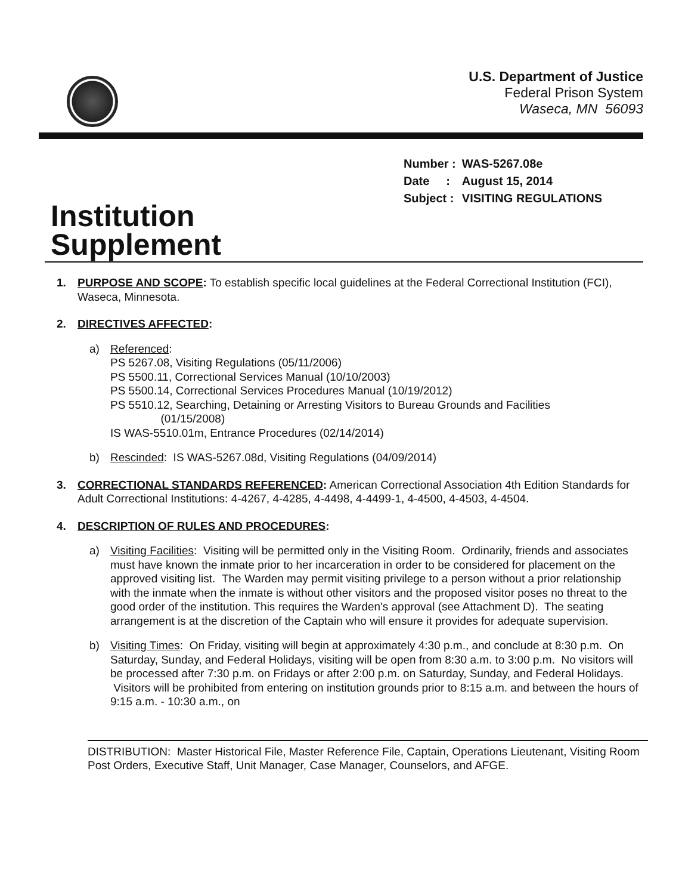U.S. Department of Justice
Federal Prison System
Waseca, MN 56093
| Number : | WAS-5267.08e |
| Date : | August 15, 2014 |
| Subject : | VISITING REGULATIONS |
Institution
Supplement
1. PURPOSE AND SCOPE: To establish specific local guidelines at the Federal Correctional Institution (FCI), Waseca, Minnesota.
2. DIRECTIVES AFFECTED:
a) Referenced:
PS 5267.08, Visiting Regulations (05/11/2006)
PS 5500.11, Correctional Services Manual (10/10/2003)
PS 5500.14, Correctional Services Procedures Manual (10/19/2012)
PS 5510.12, Searching, Detaining or Arresting Visitors to Bureau Grounds and Facilities
(01/15/2008)
IS WAS-5510.01m, Entrance Procedures (02/14/2014)
b) Rescinded: IS WAS-5267.08d, Visiting Regulations (04/09/2014)
3. CORRECTIONAL STANDARDS REFERENCED: American Correctional Association 4th Edition Standards for Adult Correctional Institutions: 4-4267, 4-4285, 4-4498, 4-4499-1, 4-4500, 4-4503, 4-4504.
4. DESCRIPTION OF RULES AND PROCEDURES:
a) Visiting Facilities: Visiting will be permitted only in the Visiting Room. Ordinarily, friends and associates must have known the inmate prior to her incarceration in order to be considered for placement on the approved visiting list. The Warden may permit visiting privilege to a person without a prior relationship with the inmate when the inmate is without other visitors and the proposed visitor poses no threat to the good order of the institution. This requires the Warden's approval (see Attachment D). The seating arrangement is at the discretion of the Captain who will ensure it provides for adequate supervision.
b) Visiting Times: On Friday, visiting will begin at approximately 4:30 p.m., and conclude at 8:30 p.m. On Saturday, Sunday, and Federal Holidays, visiting will be open from 8:30 a.m. to 3:00 p.m. No visitors will be processed after 7:30 p.m. on Fridays or after 2:00 p.m. on Saturday, Sunday, and Federal Holidays. Visitors will be prohibited from entering on institution grounds prior to 8:15 a.m. and between the hours of 9:15 a.m. - 10:30 a.m., on
DISTRIBUTION: Master Historical File, Master Reference File, Captain, Operations Lieutenant, Visiting Room Post Orders, Executive Staff, Unit Manager, Case Manager, Counselors, and AFGE.